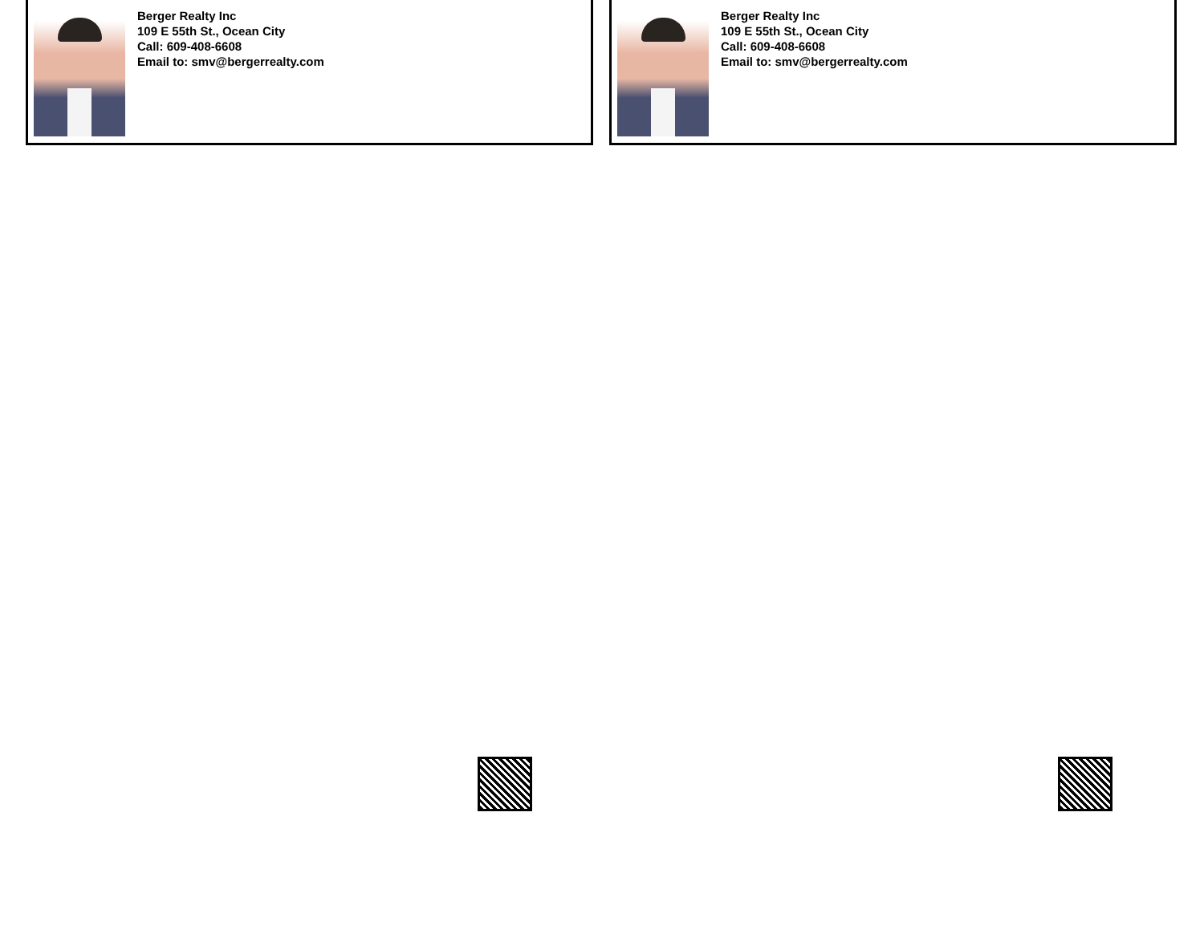Berger Realty Inc
109 E 55th St., Ocean City
Call: 609-408-6608
Email to: smv@bergerrealty.com
Berger Realty Inc
109 E 55th St., Ocean City
Call: 609-408-6608
Email to: smv@bergerrealty.com